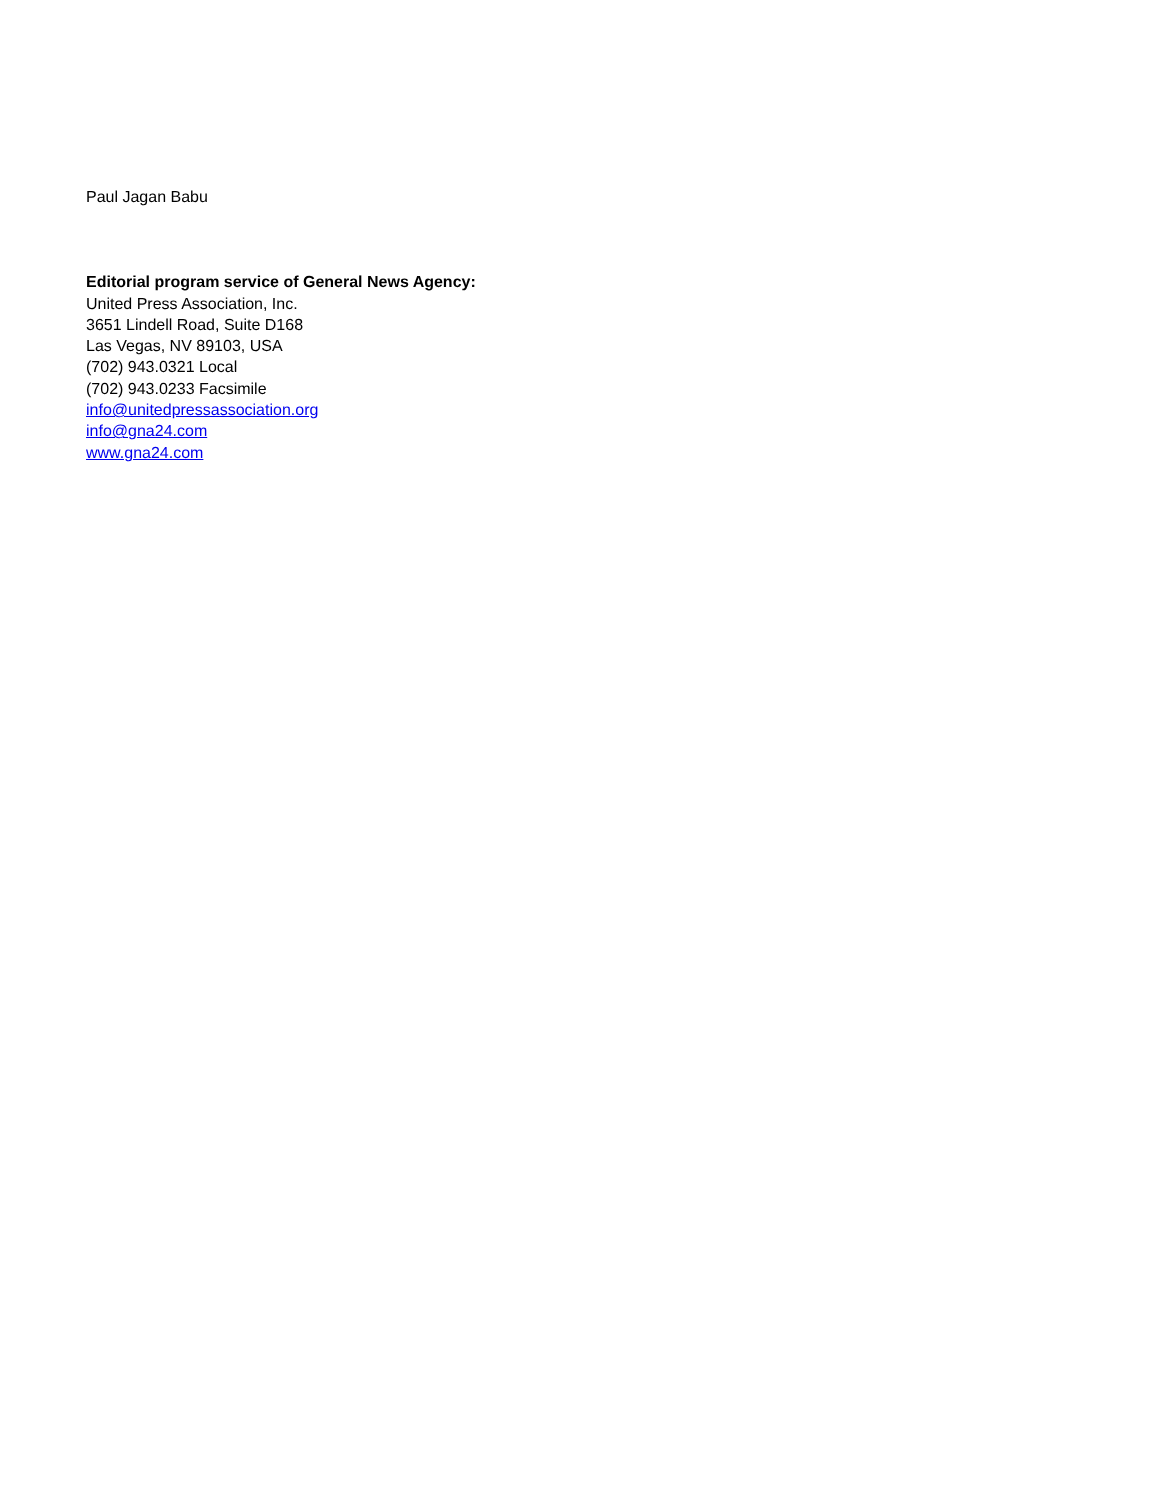Paul Jagan Babu
Editorial program service of General News Agency:
United Press Association, Inc.
3651 Lindell Road, Suite D168
Las Vegas, NV 89103, USA
(702) 943.0321 Local
(702) 943.0233 Facsimile
info@unitedpressassociation.org
info@gna24.com
www.gna24.com